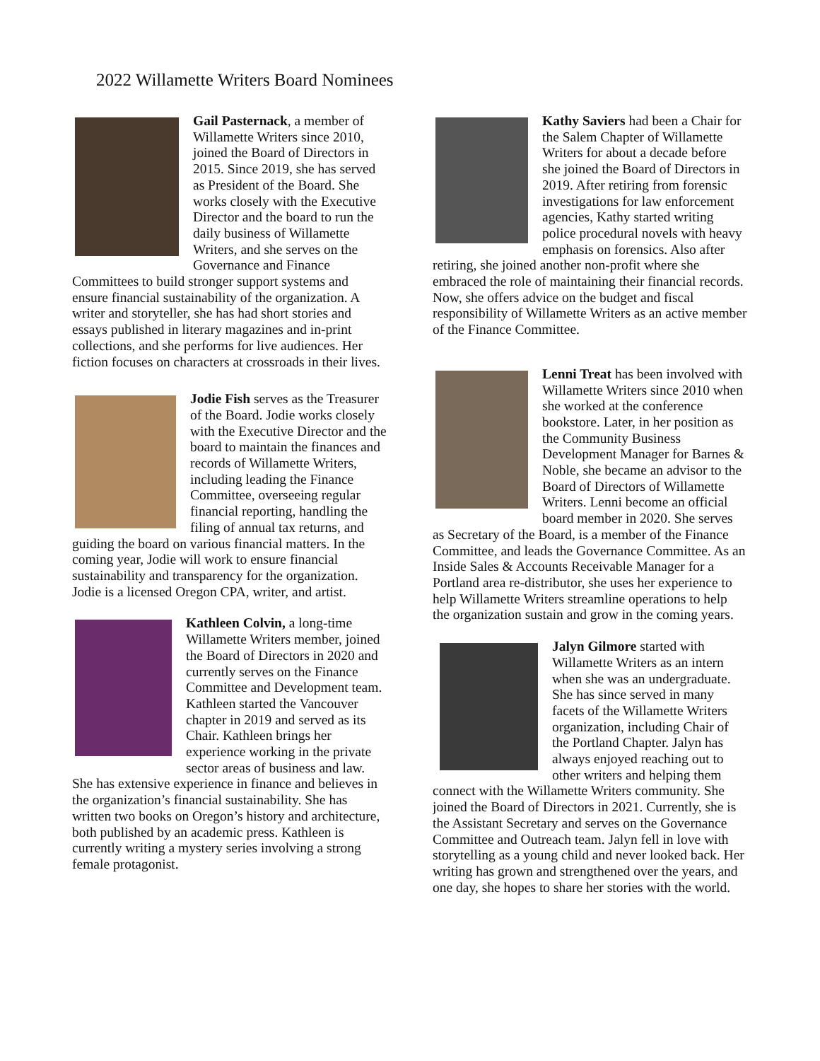2022 Willamette Writers Board Nominees
Gail Pasternack, a member of Willamette Writers since 2010, joined the Board of Directors in 2015. Since 2019, she has served as President of the Board. She works closely with the Executive Director and the board to run the daily business of Willamette Writers, and she serves on the Governance and Finance Committees to build stronger support systems and ensure financial sustainability of the organization. A writer and storyteller, she has had short stories and essays published in literary magazines and in-print collections, and she performs for live audiences. Her fiction focuses on characters at crossroads in their lives.
Jodie Fish serves as the Treasurer of the Board. Jodie works closely with the Executive Director and the board to maintain the finances and records of Willamette Writers, including leading the Finance Committee, overseeing regular financial reporting, handling the filing of annual tax returns, and guiding the board on various financial matters. In the coming year, Jodie will work to ensure financial sustainability and transparency for the organization. Jodie is a licensed Oregon CPA, writer, and artist.
Kathleen Colvin, a long-time Willamette Writers member, joined the Board of Directors in 2020 and currently serves on the Finance Committee and Development team. Kathleen started the Vancouver chapter in 2019 and served as its Chair. Kathleen brings her experience working in the private sector areas of business and law. She has extensive experience in finance and believes in the organization’s financial sustainability. She has written two books on Oregon’s history and architecture, both published by an academic press. Kathleen is currently writing a mystery series involving a strong female protagonist.
Kathy Saviers had been a Chair for the Salem Chapter of Willamette Writers for about a decade before she joined the Board of Directors in 2019. After retiring from forensic investigations for law enforcement agencies, Kathy started writing police procedural novels with heavy emphasis on forensics. Also after retiring, she joined another non-profit where she embraced the role of maintaining their financial records. Now, she offers advice on the budget and fiscal responsibility of Willamette Writers as an active member of the Finance Committee.
Lenni Treat has been involved with Willamette Writers since 2010 when she worked at the conference bookstore. Later, in her position as the Community Business Development Manager for Barnes & Noble, she became an advisor to the Board of Directors of Willamette Writers. Lenni become an official board member in 2020. She serves as Secretary of the Board, is a member of the Finance Committee, and leads the Governance Committee. As an Inside Sales & Accounts Receivable Manager for a Portland area re-distributor, she uses her experience to help Willamette Writers streamline operations to help the organization sustain and grow in the coming years.
Jalyn Gilmore started with Willamette Writers as an intern when she was an undergraduate. She has since served in many facets of the Willamette Writers organization, including Chair of the Portland Chapter. Jalyn has always enjoyed reaching out to other writers and helping them connect with the Willamette Writers community. She joined the Board of Directors in 2021. Currently, she is the Assistant Secretary and serves on the Governance Committee and Outreach team. Jalyn fell in love with storytelling as a young child and never looked back. Her writing has grown and strengthened over the years, and one day, she hopes to share her stories with the world.